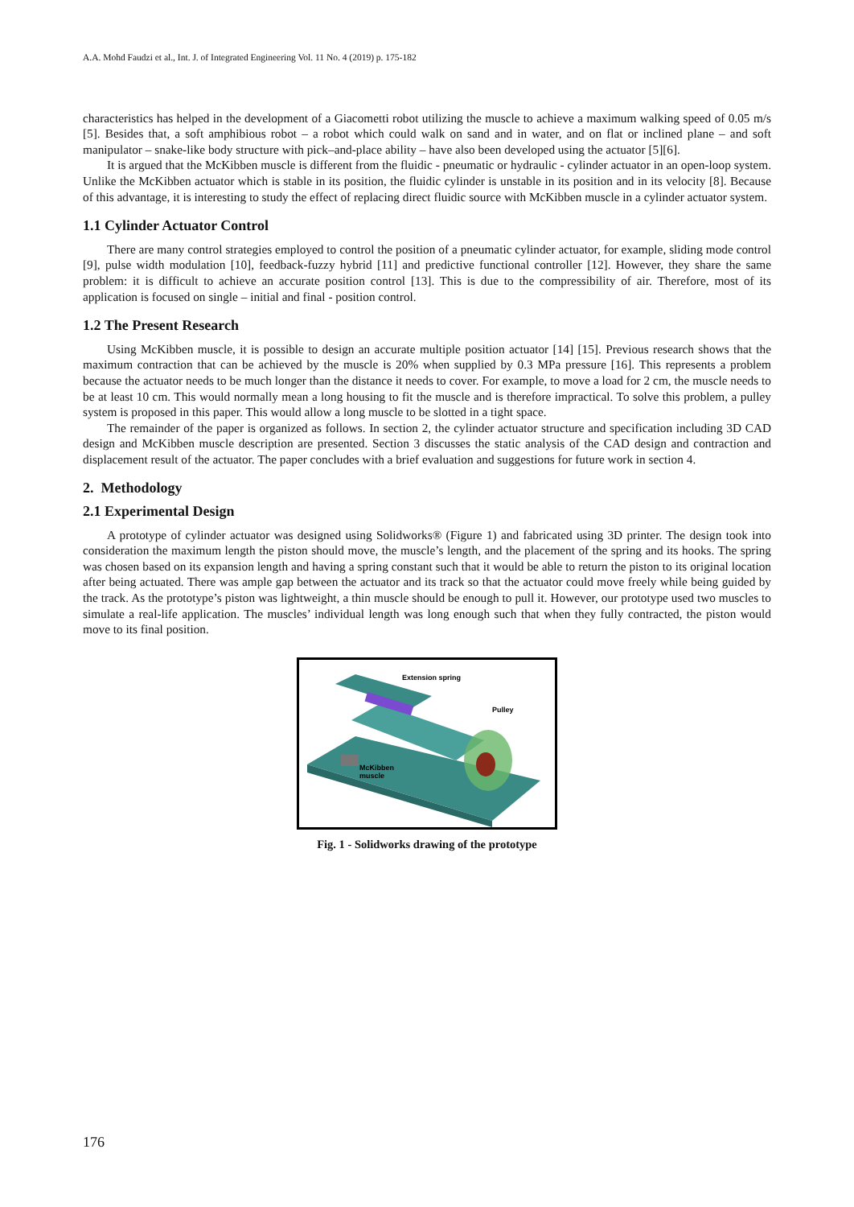A.A. Mohd Faudzi et al., Int. J. of Integrated Engineering Vol. 11 No. 4 (2019) p. 175-182
characteristics has helped in the development of a Giacometti robot utilizing the muscle to achieve a maximum walking speed of 0.05 m/s [5]. Besides that, a soft amphibious robot – a robot which could walk on sand and in water, and on flat or inclined plane – and soft manipulator – snake-like body structure with pick–and-place ability – have also been developed using the actuator [5][6].
It is argued that the McKibben muscle is different from the fluidic - pneumatic or hydraulic - cylinder actuator in an open-loop system. Unlike the McKibben actuator which is stable in its position, the fluidic cylinder is unstable in its position and in its velocity [8]. Because of this advantage, it is interesting to study the effect of replacing direct fluidic source with McKibben muscle in a cylinder actuator system.
1.1 Cylinder Actuator Control
There are many control strategies employed to control the position of a pneumatic cylinder actuator, for example, sliding mode control [9], pulse width modulation [10], feedback-fuzzy hybrid [11] and predictive functional controller [12]. However, they share the same problem: it is difficult to achieve an accurate position control [13]. This is due to the compressibility of air. Therefore, most of its application is focused on single – initial and final - position control.
1.2 The Present Research
Using McKibben muscle, it is possible to design an accurate multiple position actuator [14] [15]. Previous research shows that the maximum contraction that can be achieved by the muscle is 20% when supplied by 0.3 MPa pressure [16]. This represents a problem because the actuator needs to be much longer than the distance it needs to cover. For example, to move a load for 2 cm, the muscle needs to be at least 10 cm. This would normally mean a long housing to fit the muscle and is therefore impractical. To solve this problem, a pulley system is proposed in this paper. This would allow a long muscle to be slotted in a tight space.
The remainder of the paper is organized as follows. In section 2, the cylinder actuator structure and specification including 3D CAD design and McKibben muscle description are presented. Section 3 discusses the static analysis of the CAD design and contraction and displacement result of the actuator. The paper concludes with a brief evaluation and suggestions for future work in section 4.
2. Methodology
2.1 Experimental Design
A prototype of cylinder actuator was designed using Solidworks® (Figure 1) and fabricated using 3D printer. The design took into consideration the maximum length the piston should move, the muscle’s length, and the placement of the spring and its hooks. The spring was chosen based on its expansion length and having a spring constant such that it would be able to return the piston to its original location after being actuated. There was ample gap between the actuator and its track so that the actuator could move freely while being guided by the track. As the prototype’s piston was lightweight, a thin muscle should be enough to pull it. However, our prototype used two muscles to simulate a real-life application. The muscles’ individual length was long enough such that when they fully contracted, the piston would move to its final position.
Extension spring
Pulley
McKibben
muscle
Fig. 1 - Solidworks drawing of the prototype
176